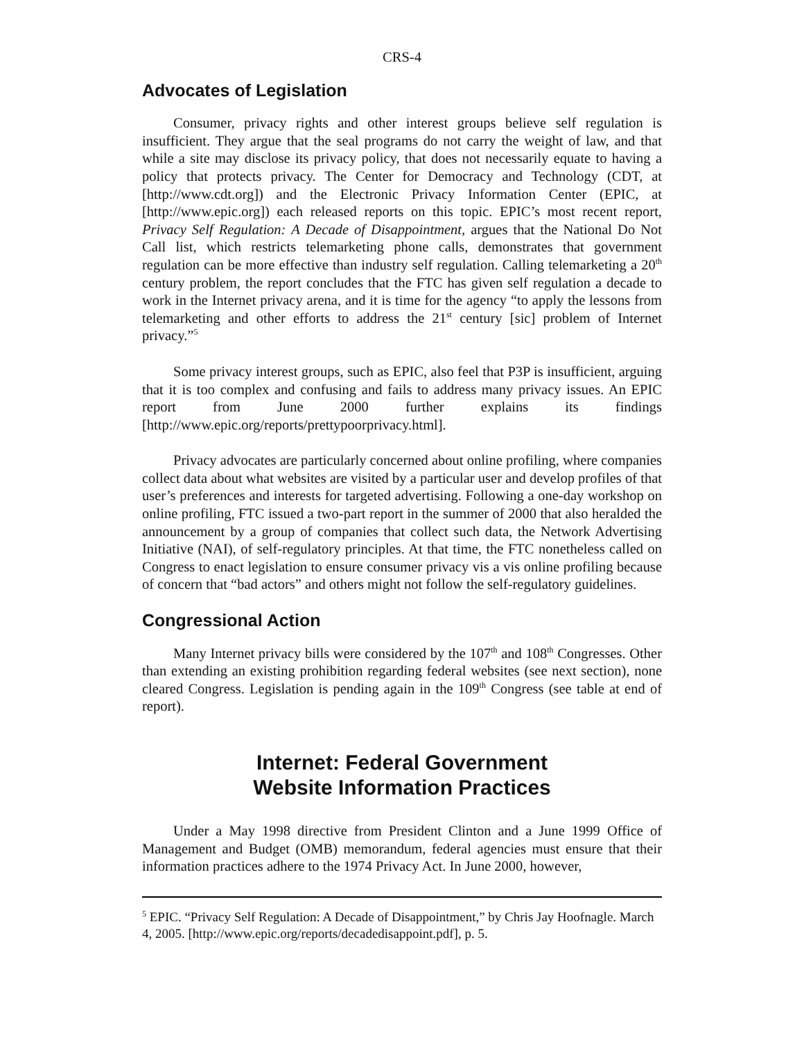CRS-4
Advocates of Legislation
Consumer, privacy rights and other interest groups believe self regulation is insufficient. They argue that the seal programs do not carry the weight of law, and that while a site may disclose its privacy policy, that does not necessarily equate to having a policy that protects privacy. The Center for Democracy and Technology (CDT, at [http://www.cdt.org]) and the Electronic Privacy Information Center (EPIC, at [http://www.epic.org]) each released reports on this topic. EPIC’s most recent report, Privacy Self Regulation: A Decade of Disappointment, argues that the National Do Not Call list, which restricts telemarketing phone calls, demonstrates that government regulation can be more effective than industry self regulation. Calling telemarketing a 20<sup>th</sup> century problem, the report concludes that the FTC has given self regulation a decade to work in the Internet privacy arena, and it is time for the agency “to apply the lessons from telemarketing and other efforts to address the 21<sup>st</sup> century [sic] problem of Internet privacy.”<sup>5</sup>
Some privacy interest groups, such as EPIC, also feel that P3P is insufficient, arguing that it is too complex and confusing and fails to address many privacy issues. An EPIC report from June 2000 further explains its findings [http://www.epic.org/reports/prettypoorprivacy.html].
Privacy advocates are particularly concerned about online profiling, where companies collect data about what websites are visited by a particular user and develop profiles of that user’s preferences and interests for targeted advertising. Following a one-day workshop on online profiling, FTC issued a two-part report in the summer of 2000 that also heralded the announcement by a group of companies that collect such data, the Network Advertising Initiative (NAI), of self-regulatory principles. At that time, the FTC nonetheless called on Congress to enact legislation to ensure consumer privacy vis a vis online profiling because of concern that “bad actors” and others might not follow the self-regulatory guidelines.
Congressional Action
Many Internet privacy bills were considered by the 107<sup>th</sup> and 108<sup>th</sup> Congresses. Other than extending an existing prohibition regarding federal websites (see next section), none cleared Congress. Legislation is pending again in the 109<sup>th</sup> Congress (see table at end of report).
Internet: Federal Government
Website Information Practices
Under a May 1998 directive from President Clinton and a June 1999 Office of Management and Budget (OMB) memorandum, federal agencies must ensure that their information practices adhere to the 1974 Privacy Act. In June 2000, however,
<sup>5</sup> EPIC. “Privacy Self Regulation: A Decade of Disappointment,” by Chris Jay Hoofnagle. March 4, 2005. [http://www.epic.org/reports/decadedisappoint.pdf], p. 5.